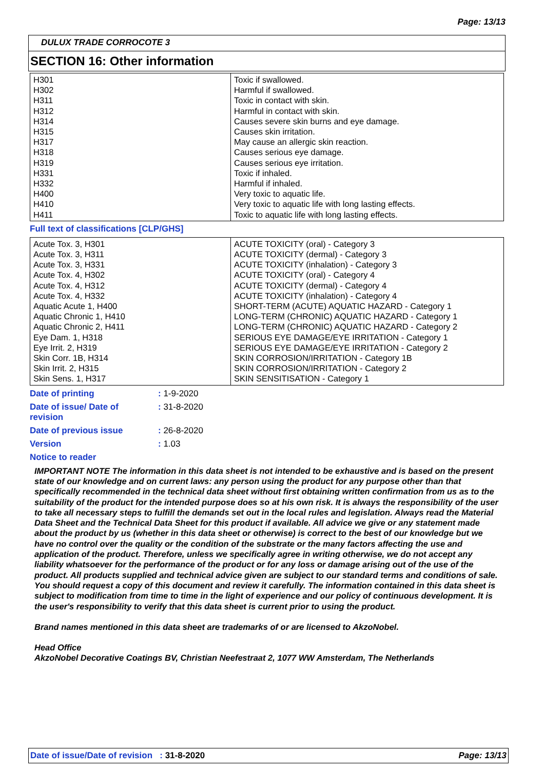Page: 13/13
DULUX TRADE CORROCOTE 3
SECTION 16: Other information
| H301 H302 H311 H312 H314 H315 H317 H318 H319 H331 H332 H400 H410 H411 | Toxic if swallowed. Harmful if swallowed. Toxic in contact with skin. Harmful in contact with skin. Causes severe skin burns and eye damage. Causes skin irritation. May cause an allergic skin reaction. Causes serious eye damage. Causes serious eye irritation. Toxic if inhaled. Harmful if inhaled. Very toxic to aquatic life. Very toxic to aquatic life with long lasting effects. Toxic to aquatic life with long lasting effects. |
Full text of classifications [CLP/GHS]
| Acute Tox. 3, H301 Acute Tox. 3, H311 Acute Tox. 3, H331 Acute Tox. 4, H302 Acute Tox. 4, H312 Acute Tox. 4, H332 Aquatic Acute 1, H400 Aquatic Chronic 1, H410 Aquatic Chronic 2, H411 Eye Dam. 1, H318 Eye Irrit. 2, H319 Skin Corr. 1B, H314 Skin Irrit. 2, H315 Skin Sens. 1, H317 | ACUTE TOXICITY (oral) - Category 3 ACUTE TOXICITY (dermal) - Category 3 ACUTE TOXICITY (inhalation) - Category 3 ACUTE TOXICITY (oral) - Category 4 ACUTE TOXICITY (dermal) - Category 4 ACUTE TOXICITY (inhalation) - Category 4 SHORT-TERM (ACUTE) AQUATIC HAZARD - Category 1 LONG-TERM (CHRONIC) AQUATIC HAZARD - Category 1 LONG-TERM (CHRONIC) AQUATIC HAZARD - Category 2 SERIOUS EYE DAMAGE/EYE IRRITATION - Category 1 SERIOUS EYE DAMAGE/EYE IRRITATION - Category 2 SKIN CORROSION/IRRITATION - Category 1B SKIN CORROSION/IRRITATION - Category 2 SKIN SENSITISATION - Category 1 |
Date of printing : 1-9-2020
Date of issue/ Date of revision
: 31-8-2020
Date of previous issue : 26-8-2020
Version : 1.03
Notice to reader
IMPORTANT NOTE The information in this data sheet is not intended to be exhaustive and is based on the present state of our knowledge and on current laws: any person using the product for any purpose other than that specifically recommended in the technical data sheet without first obtaining written confirmation from us as to the suitability of the product for the intended purpose does so at his own risk. It is always the responsibility of the user to take all necessary steps to fulfill the demands set out in the local rules and legislation. Always read the Material Data Sheet and the Technical Data Sheet for this product if available. All advice we give or any statement made about the product by us (whether in this data sheet or otherwise) is correct to the best of our knowledge but we have no control over the quality or the condition of the substrate or the many factors affecting the use and application of the product. Therefore, unless we specifically agree in writing otherwise, we do not accept any liability whatsoever for the performance of the product or for any loss or damage arising out of the use of the product. All products supplied and technical advice given are subject to our standard terms and conditions of sale. You should request a copy of this document and review it carefully. The information contained in this data sheet is subject to modification from time to time in the light of experience and our policy of continuous development. It is the user's responsibility to verify that this data sheet is current prior to using the product.
Brand names mentioned in this data sheet are trademarks of or are licensed to AkzoNobel.
Head Office
AkzoNobel Decorative Coatings BV, Christian Neefestraat 2, 1077 WW Amsterdam, The Netherlands
Date of issue/Date of revision : 31-8-2020
Page: 13/13